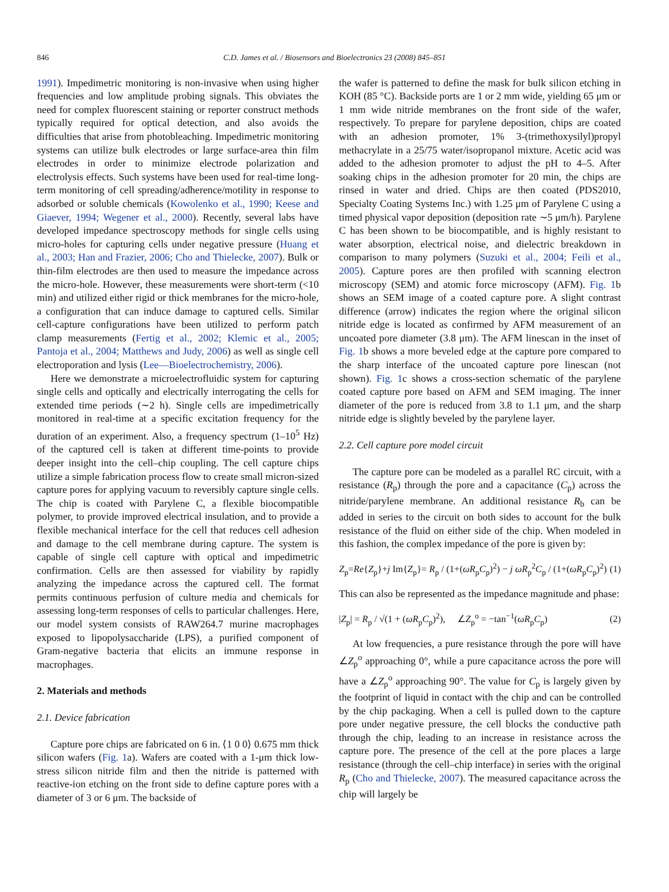846 C.D. James et al. / Biosensors and Bioelectronics 23 (2008) 845–851
1991). Impedimetric monitoring is non-invasive when using higher frequencies and low amplitude probing signals. This obviates the need for complex fluorescent staining or reporter construct methods typically required for optical detection, and also avoids the difficulties that arise from photobleaching. Impedimetric monitoring systems can utilize bulk electrodes or large surface-area thin film electrodes in order to minimize electrode polarization and electrolysis effects. Such systems have been used for real-time long-term monitoring of cell spreading/adherence/motility in response to adsorbed or soluble chemicals (Kowolenko et al., 1990; Keese and Giaever, 1994; Wegener et al., 2000). Recently, several labs have developed impedance spectroscopy methods for single cells using micro-holes for capturing cells under negative pressure (Huang et al., 2003; Han and Frazier, 2006; Cho and Thielecke, 2007). Bulk or thin-film electrodes are then used to measure the impedance across the micro-hole. However, these measurements were short-term (<10 min) and utilized either rigid or thick membranes for the micro-hole, a configuration that can induce damage to captured cells. Similar cell-capture configurations have been utilized to perform patch clamp measurements (Fertig et al., 2002; Klemic et al., 2005; Pantoja et al., 2004; Matthews and Judy, 2006) as well as single cell electroporation and lysis (Lee—Bioelectrochemistry, 2006).
Here we demonstrate a microelectrofluidic system for capturing single cells and optically and electrically interrogating the cells for extended time periods (∼2 h). Single cells are impedimetrically monitored in real-time at a specific excitation frequency for the duration of an experiment. Also, a frequency spectrum (1–10<sup>5</sup> Hz) of the captured cell is taken at different time-points to provide deeper insight into the cell–chip coupling. The cell capture chips utilize a simple fabrication process flow to create small micron-sized capture pores for applying vacuum to reversibly capture single cells. The chip is coated with Parylene C, a flexible biocompatible polymer, to provide improved electrical insulation, and to provide a flexible mechanical interface for the cell that reduces cell adhesion and damage to the cell membrane during capture. The system is capable of single cell capture with optical and impedimetric confirmation. Cells are then assessed for viability by rapidly analyzing the impedance across the captured cell. The format permits continuous perfusion of culture media and chemicals for assessing long-term responses of cells to particular challenges. Here, our model system consists of RAW264.7 murine macrophages exposed to lipopolysaccharide (LPS), a purified component of Gram-negative bacteria that elicits an immune response in macrophages.
2. Materials and methods
2.1. Device fabrication
Capture pore chips are fabricated on 6 in. ⟨1 0 0⟩ 0.675 mm thick silicon wafers (Fig. 1a). Wafers are coated with a 1-μm thick low-stress silicon nitride film and then the nitride is patterned with reactive-ion etching on the front side to define capture pores with a diameter of 3 or 6 μm. The backside of
the wafer is patterned to define the mask for bulk silicon etching in KOH (85 °C). Backside ports are 1 or 2 mm wide, yielding 65 μm or 1 mm wide nitride membranes on the front side of the wafer, respectively. To prepare for parylene deposition, chips are coated with an adhesion promoter, 1% 3-(trimethoxysilyl)propyl methacrylate in a 25/75 water/isopropanol mixture. Acetic acid was added to the adhesion promoter to adjust the pH to 4–5. After soaking chips in the adhesion promoter for 20 min, the chips are rinsed in water and dried. Chips are then coated (PDS2010, Specialty Coating Systems Inc.) with 1.25 μm of Parylene C using a timed physical vapor deposition (deposition rate ∼5 μm/h). Parylene C has been shown to be biocompatible, and is highly resistant to water absorption, electrical noise, and dielectric breakdown in comparison to many polymers (Suzuki et al., 2004; Feili et al., 2005). Capture pores are then profiled with scanning electron microscopy (SEM) and atomic force microscopy (AFM). Fig. 1b shows an SEM image of a coated capture pore. A slight contrast difference (arrow) indicates the region where the original silicon nitride edge is located as confirmed by AFM measurement of an uncoated pore diameter (3.8 μm). The AFM linescan in the inset of Fig. 1b shows a more beveled edge at the capture pore compared to the sharp interface of the uncoated capture pore linescan (not shown). Fig. 1c shows a cross-section schematic of the parylene coated capture pore based on AFM and SEM imaging. The inner diameter of the pore is reduced from 3.8 to 1.1 μm, and the sharp nitride edge is slightly beveled by the parylene layer.
2.2. Cell capture pore model circuit
The capture pore can be modeled as a parallel RC circuit, with a resistance (R<sub>p</sub>) through the pore and a capacitance (C<sub>p</sub>) across the nitride/parylene membrane. An additional resistance R<sub>b</sub> can be added in series to the circuit on both sides to account for the bulk resistance of the fluid on either side of the chip. When modeled in this fashion, the complex impedance of the pore is given by:
Z<sub>p</sub>=Re{Z<sub>p</sub>}+j Im{Z<sub>p</sub>}= R<sub>p</sub> / (1+(ωR<sub>p</sub>C<sub>p</sub>)<sup>2</sup>) − j ωR<sub>p</sub><sup>2</sup>C<sub>p</sub> / (1+(ωR<sub>p</sub>C<sub>p</sub>)<sup>2</sup>) (1)
This can also be represented as the impedance magnitude and phase:
|Z<sub>p</sub>| = R<sub>p</sub> / √(1 + (ωR<sub>p</sub>C<sub>p</sub>)<sup>2</sup>), ∠Z<sub>p</sub><sup>o</sup> = −tan<sup>−1</sup>(ωR<sub>p</sub>C<sub>p</sub>) (2)
At low frequencies, a pure resistance through the pore will have ∠Z<sub>p</sub><sup>o</sup> approaching 0°, while a pure capacitance across the pore will have a ∠Z<sub>p</sub><sup>o</sup> approaching 90°. The value for C<sub>p</sub> is largely given by the footprint of liquid in contact with the chip and can be controlled by the chip packaging. When a cell is pulled down to the capture pore under negative pressure, the cell blocks the conductive path through the chip, leading to an increase in resistance across the capture pore. The presence of the cell at the pore places a large resistance (through the cell–chip interface) in series with the original R<sub>p</sub> (Cho and Thielecke, 2007). The measured capacitance across the chip will largely be